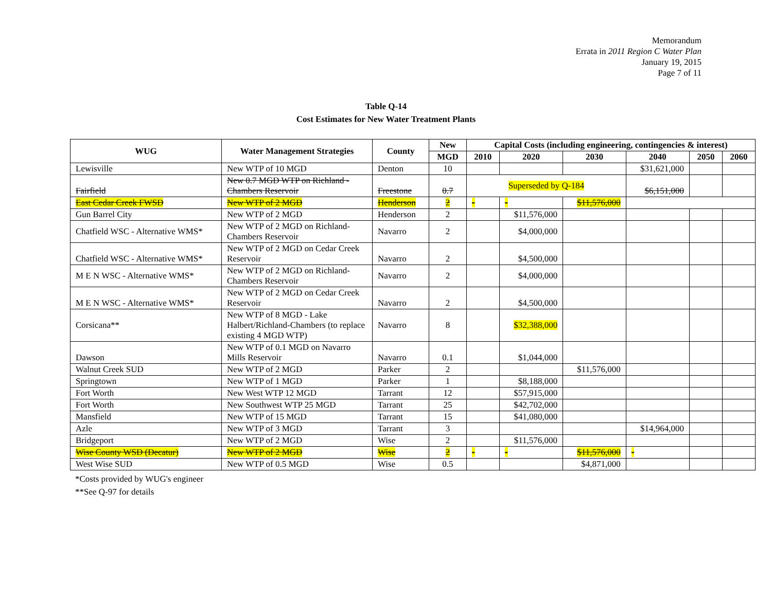Memorandum
Errata in 2011 Region C Water Plan
January 19, 2015
Page 7 of 11
Table Q-14
Cost Estimates for New Water Treatment Plants
| WUG | Water Management Strategies | County | New | Capital Costs (including engineering, contingencies & interest) | | | | | |
| --- | --- | --- | --- | --- | --- | --- | --- | --- | --- |
| | | | MGD | 2010 | 2020 | 2030 | 2040 | 2050 | 2060 |
| Lewisville | New WTP of 10 MGD | Denton | 10 | | | | $31,621,000 | | |
| Fairfield | New 0.7 MGD WTP on Richland - Chambers Reservoir | Freestone | 0.7 | Superseded by Q-184 | | | $6,151,000 | | |
| East Cedar Creek FWSD | New WTP of 2 MGD | Henderson | 2 | - | - | $11,576,000 | | | |
| Gun Barrel City | New WTP of 2 MGD | Henderson | 2 | | $11,576,000 | | | | |
| Chatfield WSC - Alternative WMS* | New WTP of 2 MGD on Richland-Chambers Reservoir | Navarro | 2 | | $4,000,000 | | | | |
| Chatfield WSC - Alternative WMS* | New WTP of 2 MGD on Cedar Creek Reservoir | Navarro | 2 | | $4,500,000 | | | | |
| M E N WSC - Alternative WMS* | New WTP of 2 MGD on Richland-Chambers Reservoir | Navarro | 2 | | $4,000,000 | | | | |
| M E N WSC - Alternative WMS* | New WTP of 2 MGD on Cedar Creek Reservoir | Navarro | 2 | | $4,500,000 | | | | |
| Corsicana** | New WTP of 8 MGD - Lake Halbert/Richland-Chambers (to replace existing 4 MGD WTP) | Navarro | 8 | | $32,388,000 | | | | |
| Dawson | New WTP of 0.1 MGD on Navarro Mills Reservoir | Navarro | 0.1 | | $1,044,000 | | | | |
| Walnut Creek SUD | New WTP of 2 MGD | Parker | 2 | | | $11,576,000 | | | |
| Springtown | New WTP of 1 MGD | Parker | 1 | | $8,188,000 | | | | |
| Fort Worth | New West WTP 12 MGD | Tarrant | 12 | | $57,915,000 | | | | |
| Fort Worth | New Southwest WTP 25 MGD | Tarrant | 25 | | $42,702,000 | | | | |
| Mansfield | New WTP of 15 MGD | Tarrant | 15 | | $41,080,000 | | | | |
| Azle | New WTP of 3 MGD | Tarrant | 3 | | | | $14,964,000 | | |
| Bridgeport | New WTP of 2 MGD | Wise | 2 | | $11,576,000 | | | | |
| Wise County WSD (Decatur) | New WTP of 2 MGD | Wise | 2 | - | - | $11,576,000 | - | | |
| West Wise SUD | New WTP of 0.5 MGD | Wise | 0.5 | | | $4,871,000 | | | |
*Costs provided by WUG's engineer
**See Q-97 for details